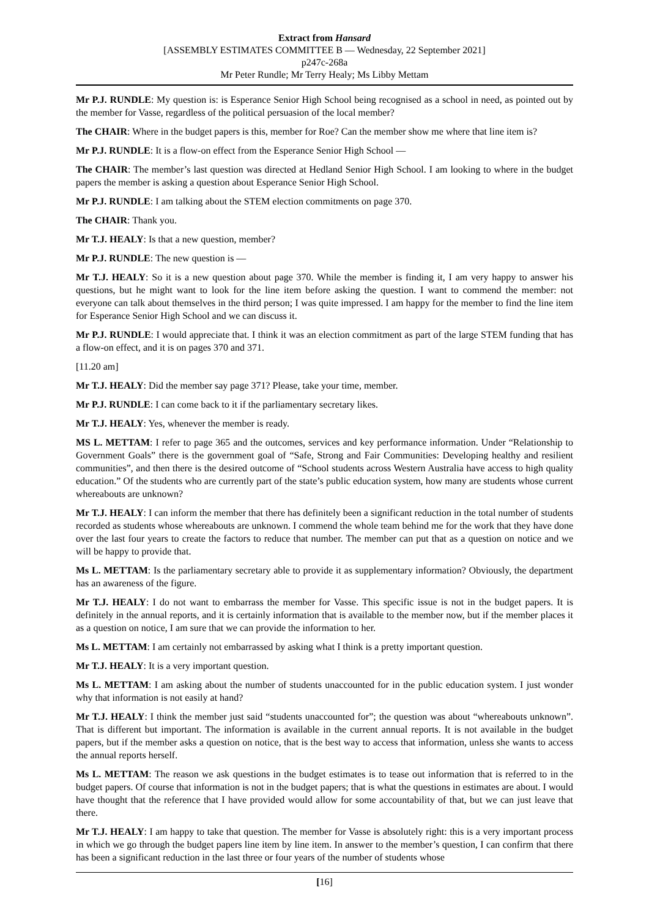Extract from Hansard
[ASSEMBLY ESTIMATES COMMITTEE B — Wednesday, 22 September 2021]
p247c-268a
Mr Peter Rundle; Mr Terry Healy; Ms Libby Mettam
Mr P.J. RUNDLE: My question is: is Esperance Senior High School being recognised as a school in need, as pointed out by the member for Vasse, regardless of the political persuasion of the local member?
The CHAIR: Where in the budget papers is this, member for Roe? Can the member show me where that line item is?
Mr P.J. RUNDLE: It is a flow-on effect from the Esperance Senior High School —
The CHAIR: The member’s last question was directed at Hedland Senior High School. I am looking to where in the budget papers the member is asking a question about Esperance Senior High School.
Mr P.J. RUNDLE: I am talking about the STEM election commitments on page 370.
The CHAIR: Thank you.
Mr T.J. HEALY: Is that a new question, member?
Mr P.J. RUNDLE: The new question is —
Mr T.J. HEALY: So it is a new question about page 370. While the member is finding it, I am very happy to answer his questions, but he might want to look for the line item before asking the question. I want to commend the member: not everyone can talk about themselves in the third person; I was quite impressed. I am happy for the member to find the line item for Esperance Senior High School and we can discuss it.
Mr P.J. RUNDLE: I would appreciate that. I think it was an election commitment as part of the large STEM funding that has a flow-on effect, and it is on pages 370 and 371.
[11.20 am]
Mr T.J. HEALY: Did the member say page 371? Please, take your time, member.
Mr P.J. RUNDLE: I can come back to it if the parliamentary secretary likes.
Mr T.J. HEALY: Yes, whenever the member is ready.
MS L. METTAM: I refer to page 365 and the outcomes, services and key performance information. Under “Relationship to Government Goals” there is the government goal of “Safe, Strong and Fair Communities: Developing healthy and resilient communities”, and then there is the desired outcome of “School students across Western Australia have access to high quality education.” Of the students who are currently part of the state’s public education system, how many are students whose current whereabouts are unknown?
Mr T.J. HEALY: I can inform the member that there has definitely been a significant reduction in the total number of students recorded as students whose whereabouts are unknown. I commend the whole team behind me for the work that they have done over the last four years to create the factors to reduce that number. The member can put that as a question on notice and we will be happy to provide that.
Ms L. METTAM: Is the parliamentary secretary able to provide it as supplementary information? Obviously, the department has an awareness of the figure.
Mr T.J. HEALY: I do not want to embarrass the member for Vasse. This specific issue is not in the budget papers. It is definitely in the annual reports, and it is certainly information that is available to the member now, but if the member places it as a question on notice, I am sure that we can provide the information to her.
Ms L. METTAM: I am certainly not embarrassed by asking what I think is a pretty important question.
Mr T.J. HEALY: It is a very important question.
Ms L. METTAM: I am asking about the number of students unaccounted for in the public education system. I just wonder why that information is not easily at hand?
Mr T.J. HEALY: I think the member just said “students unaccounted for”; the question was about “whereabouts unknown”. That is different but important. The information is available in the current annual reports. It is not available in the budget papers, but if the member asks a question on notice, that is the best way to access that information, unless she wants to access the annual reports herself.
Ms L. METTAM: The reason we ask questions in the budget estimates is to tease out information that is referred to in the budget papers. Of course that information is not in the budget papers; that is what the questions in estimates are about. I would have thought that the reference that I have provided would allow for some accountability of that, but we can just leave that there.
Mr T.J. HEALY: I am happy to take that question. The member for Vasse is absolutely right: this is a very important process in which we go through the budget papers line item by line item. In answer to the member’s question, I can confirm that there has been a significant reduction in the last three or four years of the number of students whose
[16]